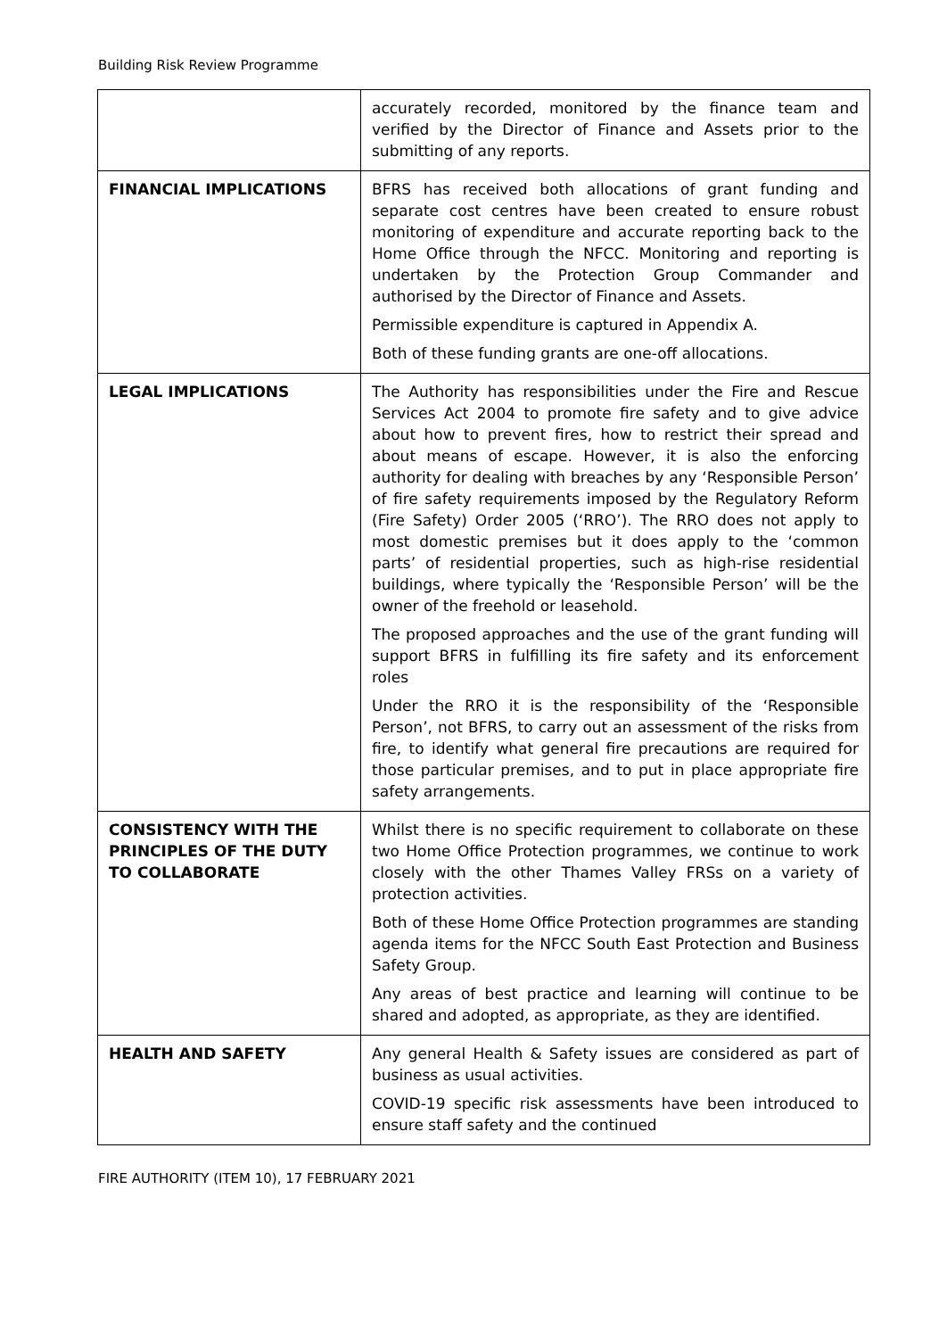Building Risk Review Programme
| | accurately recorded, monitored by the finance team and verified by the Director of Finance and Assets prior to the submitting of any reports. |
| FINANCIAL IMPLICATIONS | BFRS has received both allocations of grant funding and separate cost centres have been created to ensure robust monitoring of expenditure and accurate reporting back to the Home Office through the NFCC. Monitoring and reporting is undertaken by the Protection Group Commander and authorised by the Director of Finance and Assets. Permissible expenditure is captured in Appendix A. Both of these funding grants are one-off allocations. |
| LEGAL IMPLICATIONS | The Authority has responsibilities under the Fire and Rescue Services Act 2004 to promote fire safety and to give advice about how to prevent fires, how to restrict their spread and about means of escape. However, it is also the enforcing authority for dealing with breaches by any ‘Responsible Person’ of fire safety requirements imposed by the Regulatory Reform (Fire Safety) Order 2005 (‘RRO’). The RRO does not apply to most domestic premises but it does apply to the ‘common parts’ of residential properties, such as high-rise residential buildings, where typically the ‘Responsible Person’ will be the owner of the freehold or leasehold. The proposed approaches and the use of the grant funding will support BFRS in fulfilling its fire safety and its enforcement roles Under the RRO it is the responsibility of the ‘Responsible Person’, not BFRS, to carry out an assessment of the risks from fire, to identify what general fire precautions are required for those particular premises, and to put in place appropriate fire safety arrangements. |
| CONSISTENCY WITH THE PRINCIPLES OF THE DUTY TO COLLABORATE | Whilst there is no specific requirement to collaborate on these two Home Office Protection programmes, we continue to work closely with the other Thames Valley FRSs on a variety of protection activities. Both of these Home Office Protection programmes are standing agenda items for the NFCC South East Protection and Business Safety Group. Any areas of best practice and learning will continue to be shared and adopted, as appropriate, as they are identified. |
| HEALTH AND SAFETY | Any general Health & Safety issues are considered as part of business as usual activities. COVID-19 specific risk assessments have been introduced to ensure staff safety and the continued |
FIRE AUTHORITY (ITEM 10), 17 FEBRUARY 2021